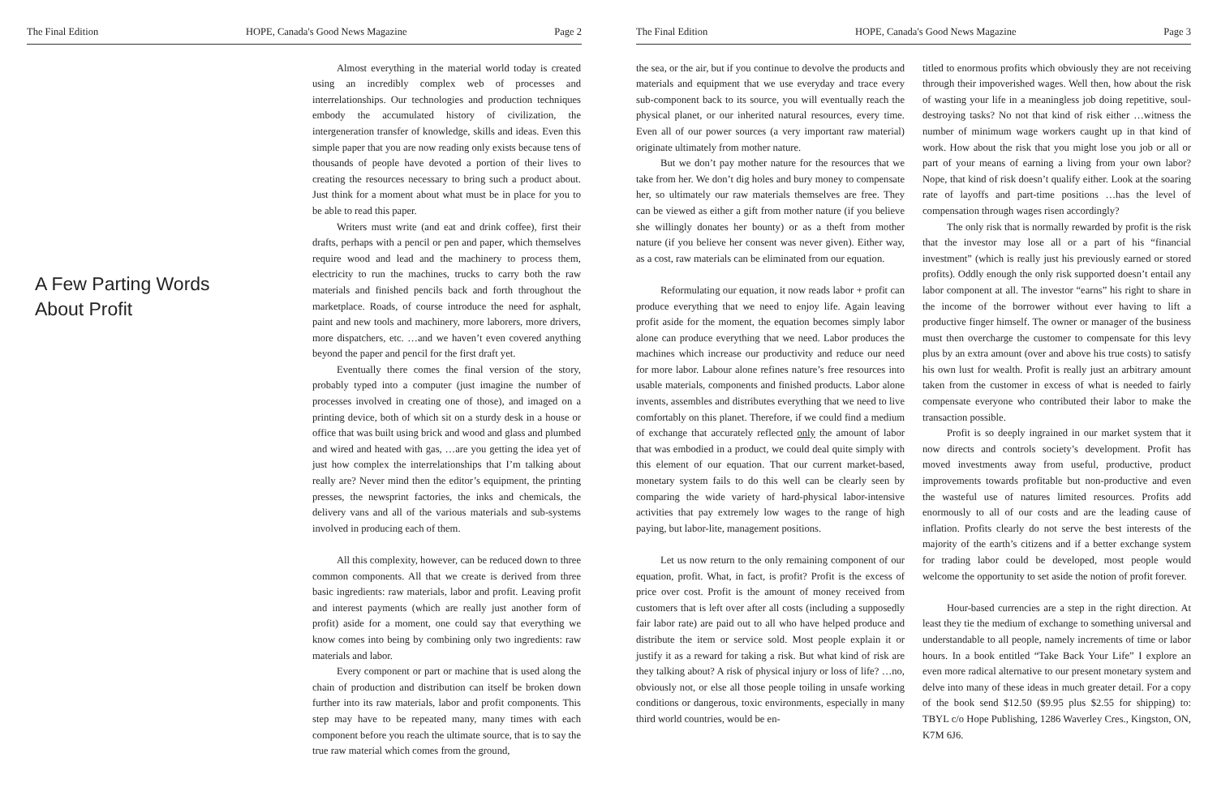The Final Edition HOPE, Canada's Good News Magazine Page 2
A Few Parting Words
About Profit
Almost everything in the material world today is created using an incredibly complex web of processes and interrelationships. Our technologies and production techniques embody the accumulated history of civilization, the intergeneration transfer of knowledge, skills and ideas. Even this simple paper that you are now reading only exists because tens of thousands of people have devoted a portion of their lives to creating the resources necessary to bring such a product about. Just think for a moment about what must be in place for you to be able to read this paper.
Writers must write (and eat and drink coffee), first their drafts, perhaps with a pencil or pen and paper, which themselves require wood and lead and the machinery to process them, electricity to run the machines, trucks to carry both the raw materials and finished pencils back and forth throughout the marketplace. Roads, of course introduce the need for asphalt, paint and new tools and machinery, more laborers, more drivers, more dispatchers, etc. …and we haven’t even covered anything beyond the paper and pencil for the first draft yet.
Eventually there comes the final version of the story, probably typed into a computer (just imagine the number of processes involved in creating one of those), and imaged on a printing device, both of which sit on a sturdy desk in a house or office that was built using brick and wood and glass and plumbed and wired and heated with gas, …are you getting the idea yet of just how complex the interrelationships that I’m talking about really are? Never mind then the editor’s equipment, the printing presses, the newsprint factories, the inks and chemicals, the delivery vans and all of the various materials and sub-systems involved in producing each of them.
All this complexity, however, can be reduced down to three common components. All that we create is derived from three basic ingredients: raw materials, labor and profit. Leaving profit and interest payments (which are really just another form of profit) aside for a moment, one could say that everything we know comes into being by combining only two ingredients: raw materials and labor.
Every component or part or machine that is used along the chain of production and distribution can itself be broken down further into its raw materials, labor and profit components. This step may have to be repeated many, many times with each component before you reach the ultimate source, that is to say the true raw material which comes from the ground,
The Final Edition HOPE, Canada's Good News Magazine Page 3
the sea, or the air, but if you continue to devolve the products and materials and equipment that we use everyday and trace every sub-component back to its source, you will eventually reach the physical planet, or our inherited natural resources, every time. Even all of our power sources (a very important raw material) originate ultimately from mother nature.
But we don’t pay mother nature for the resources that we take from her. We don’t dig holes and bury money to compensate her, so ultimately our raw materials themselves are free. They can be viewed as either a gift from mother nature (if you believe she willingly donates her bounty) or as a theft from mother nature (if you believe her consent was never given). Either way, as a cost, raw materials can be eliminated from our equation.
Reformulating our equation, it now reads labor + profit can produce everything that we need to enjoy life. Again leaving profit aside for the moment, the equation becomes simply labor alone can produce everything that we need. Labor produces the machines which increase our productivity and reduce our need for more labor. Labour alone refines nature’s free resources into usable materials, components and finished products. Labor alone invents, assembles and distributes everything that we need to live comfortably on this planet. Therefore, if we could find a medium of exchange that accurately reflected only the amount of labor that was embodied in a product, we could deal quite simply with this element of our equation. That our current market-based, monetary system fails to do this well can be clearly seen by comparing the wide variety of hard-physical labor-intensive activities that pay extremely low wages to the range of high paying, but labor-lite, management positions.
Let us now return to the only remaining component of our equation, profit. What, in fact, is profit? Profit is the excess of price over cost. Profit is the amount of money received from customers that is left over after all costs (including a supposedly fair labor rate) are paid out to all who have helped produce and distribute the item or service sold. Most people explain it or justify it as a reward for taking a risk. But what kind of risk are they talking about? A risk of physical injury or loss of life? …no, obviously not, or else all those people toiling in unsafe working conditions or dangerous, toxic environments, especially in many third world countries, would be en-
titled to enormous profits which obviously they are not receiving through their impoverished wages. Well then, how about the risk of wasting your life in a meaningless job doing repetitive, soul-destroying tasks? No not that kind of risk either …witness the number of minimum wage workers caught up in that kind of work. How about the risk that you might lose you job or all or part of your means of earning a living from your own labor? Nope, that kind of risk doesn’t qualify either. Look at the soaring rate of layoffs and part-time positions …has the level of compensation through wages risen accordingly?
The only risk that is normally rewarded by profit is the risk that the investor may lose all or a part of his “financial investment” (which is really just his previously earned or stored profits). Oddly enough the only risk supported doesn’t entail any labor component at all. The investor “earns” his right to share in the income of the borrower without ever having to lift a productive finger himself. The owner or manager of the business must then overcharge the customer to compensate for this levy plus by an extra amount (over and above his true costs) to satisfy his own lust for wealth. Profit is really just an arbitrary amount taken from the customer in excess of what is needed to fairly compensate everyone who contributed their labor to make the transaction possible.
Profit is so deeply ingrained in our market system that it now directs and controls society’s development. Profit has moved investments away from useful, productive, product improvements towards profitable but non-productive and even the wasteful use of natures limited resources. Profits add enormously to all of our costs and are the leading cause of inflation. Profits clearly do not serve the best interests of the majority of the earth’s citizens and if a better exchange system for trading labor could be developed, most people would welcome the opportunity to set aside the notion of profit forever.
Hour-based currencies are a step in the right direction. At least they tie the medium of exchange to something universal and understandable to all people, namely increments of time or labor hours. In a book entitled “Take Back Your Life” I explore an even more radical alternative to our present monetary system and delve into many of these ideas in much greater detail. For a copy of the book send $12.50 ($9.95 plus $2.55 for shipping) to: TBYL c/o Hope Publishing, 1286 Waverley Cres., Kingston, ON, K7M 6J6.